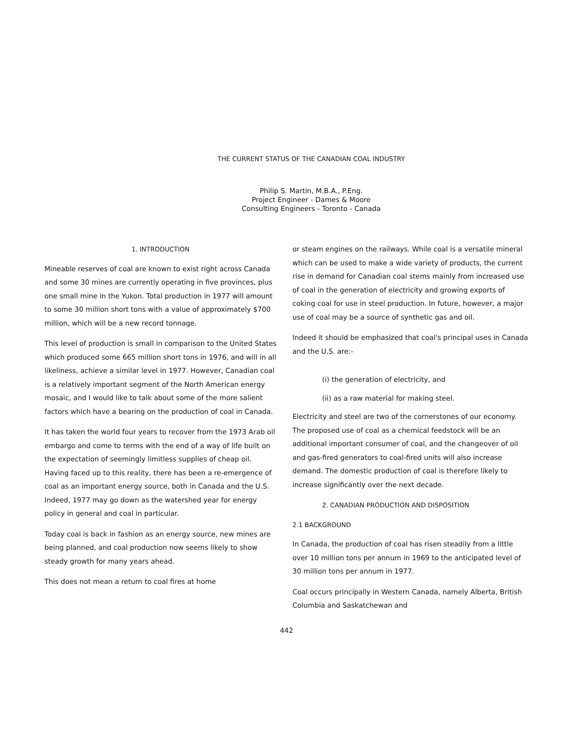THE CURRENT STATUS OF THE CANADIAN COAL INDUSTRY
Philip S. Martin, M.B.A., P.Eng.
Project Engineer - Dames & Moore
Consulting Engineers - Toronto - Canada
1. INTRODUCTION
Mineable reserves of coal are known to exist right across Canada and some 30 mines are currently operating in five provinces, plus one small mine in the Yukon. Total production in 1977 will amount to some 30 million short tons with a value of approximately $700 million, which will be a new record tonnage.
This level of production is small in comparison to the United States which produced some 665 million short tons in 1976, and will in all likeliness, achieve a similar level in 1977. However, Canadian coal is a relatively important segment of the North American energy mosaic, and I would like to talk about some of the more salient factors which have a bearing on the production of coal in Canada.
It has taken the world four years to recover from the 1973 Arab oil embargo and come to terms with the end of a way of life built on the expectation of seemingly limitless supplies of cheap oil. Having faced up to this reality, there has been a re-emergence of coal as an important energy source, both in Canada and the U.S. Indeed, 1977 may go down as the watershed year for energy policy in general and coal in particular.
Today coal is back in fashion as an energy source, new mines are being planned, and coal production now seems likely to show steady growth for many years ahead.
This does not mean a return to coal fires at home
or steam engines on the railways. While coal is a versatile mineral which can be used to make a wide variety of products, the current rise in demand for Canadian coal stems mainly from increased use of coal in the generation of electricity and growing exports of coking coal for use in steel production. In future, however, a major use of coal may be a source of synthetic gas and oil.
Indeed it should be emphasized that coal's principal uses in Canada and the U.S. are:-
(i) the generation of electricity, and
(ii) as a raw material for making steel.
Electricity and steel are two of the cornerstones of our economy. The proposed use of coal as a chemical feedstock will be an additional important consumer of coal, and the changeover of oil and gas-fired generators to coal-fired units will also increase demand. The domestic production of coal is therefore likely to increase significantly over the next decade.
2. CANADIAN PRODUCTION AND DISPOSITION
2.1 BACKGROUND
In Canada, the production of coal has risen steadily from a little over 10 million tons per annum in 1969 to the anticipated level of 30 million tons per annum in 1977.
Coal occurs principally in Western Canada, namely Alberta, British Columbia and Saskatchewan and
442